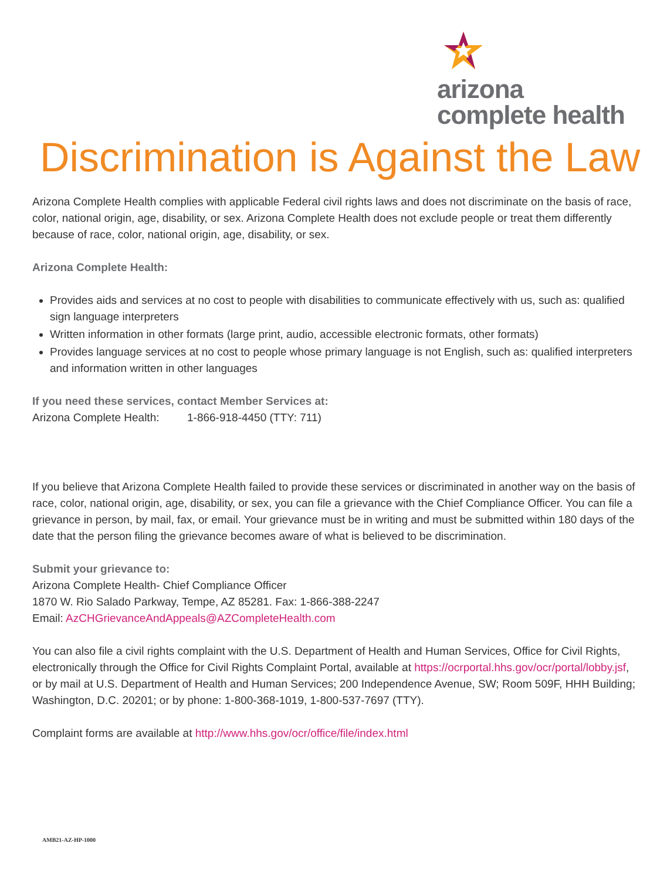arizona
complete health
Discrimination is Against the Law
Arizona Complete Health complies with applicable Federal civil rights laws and does not discriminate on the basis of race, color, national origin, age, disability, or sex. Arizona Complete Health does not exclude people or treat them differently because of race, color, national origin, age, disability, or sex.
Arizona Complete Health:
Provides aids and services at no cost to people with disabilities to communicate effectively with us, such as: qualified sign language interpreters
Written information in other formats (large print, audio, accessible electronic formats, other formats)
Provides language services at no cost to people whose primary language is not English, such as: qualified interpreters and information written in other languages
If you need these services, contact Member Services at:
Arizona Complete Health: 1-866-918-4450 (TTY: 711)
If you believe that Arizona Complete Health failed to provide these services or discriminated in another way on the basis of race, color, national origin, age, disability, or sex, you can file a grievance with the Chief Compliance Officer. You can file a grievance in person, by mail, fax, or email. Your grievance must be in writing and must be submitted within 180 days of the date that the person filing the grievance becomes aware of what is believed to be discrimination.
Submit your grievance to:
Arizona Complete Health- Chief Compliance Officer
1870 W. Rio Salado Parkway, Tempe, AZ 85281. Fax: 1-866-388-2247
Email: AzCHGrievanceAndAppeals@AZCompleteHealth.com
You can also file a civil rights complaint with the U.S. Department of Health and Human Services, Office for Civil Rights, electronically through the Office for Civil Rights Complaint Portal, available at https://ocrportal.hhs.gov/ocr/portal/lobby.jsf, or by mail at U.S. Department of Health and Human Services; 200 Independence Avenue, SW; Room 509F, HHH Building; Washington, D.C. 20201; or by phone: 1-800-368-1019, 1-800-537-7697 (TTY).
Complaint forms are available at http://www.hhs.gov/ocr/office/file/index.html
AMB21-AZ-HP-1000